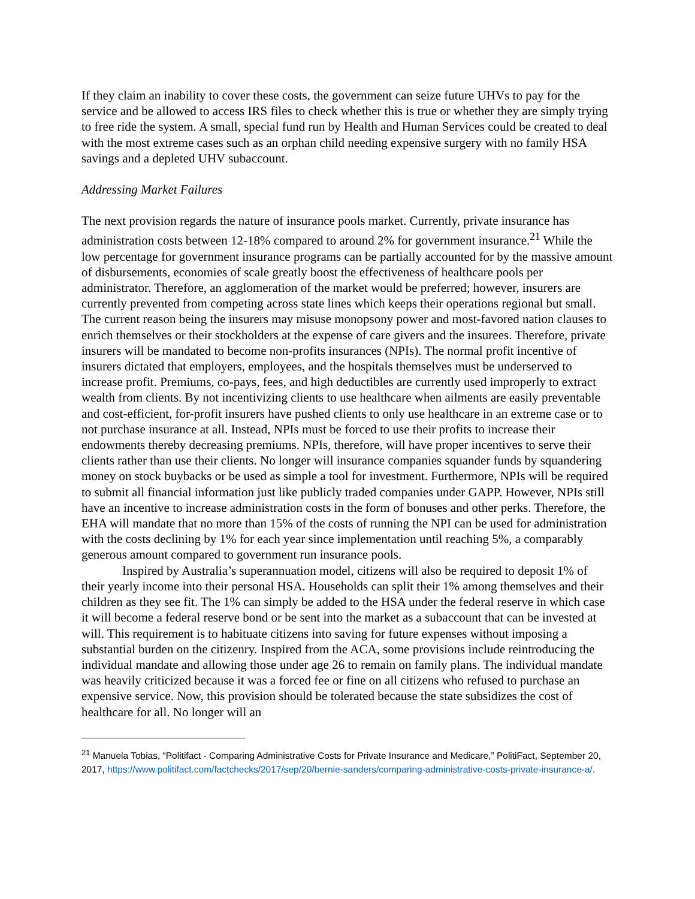If they claim an inability to cover these costs, the government can seize future UHVs to pay for the service and be allowed to access IRS files to check whether this is true or whether they are simply trying to free ride the system. A small, special fund run by Health and Human Services could be created to deal with the most extreme cases such as an orphan child needing expensive surgery with no family HSA savings and a depleted UHV subaccount.
Addressing Market Failures
The next provision regards the nature of insurance pools market. Currently, private insurance has administration costs between 12-18% compared to around 2% for government insurance.<sup>21</sup> While the low percentage for government insurance programs can be partially accounted for by the massive amount of disbursements, economies of scale greatly boost the effectiveness of healthcare pools per administrator. Therefore, an agglomeration of the market would be preferred; however, insurers are currently prevented from competing across state lines which keeps their operations regional but small. The current reason being the insurers may misuse monopsony power and most-favored nation clauses to enrich themselves or their stockholders at the expense of care givers and the insurees. Therefore, private insurers will be mandated to become non-profits insurances (NPIs). The normal profit incentive of insurers dictated that employers, employees, and the hospitals themselves must be underserved to increase profit. Premiums, co-pays, fees, and high deductibles are currently used improperly to extract wealth from clients. By not incentivizing clients to use healthcare when ailments are easily preventable and cost-efficient, for-profit insurers have pushed clients to only use healthcare in an extreme case or to not purchase insurance at all. Instead, NPIs must be forced to use their profits to increase their endowments thereby decreasing premiums. NPIs, therefore, will have proper incentives to serve their clients rather than use their clients. No longer will insurance companies squander funds by squandering money on stock buybacks or be used as simple a tool for investment. Furthermore, NPIs will be required to submit all financial information just like publicly traded companies under GAPP. However, NPIs still have an incentive to increase administration costs in the form of bonuses and other perks. Therefore, the EHA will mandate that no more than 15% of the costs of running the NPI can be used for administration with the costs declining by 1% for each year since implementation until reaching 5%, a comparably generous amount compared to government run insurance pools.
Inspired by Australia’s superannuation model, citizens will also be required to deposit 1% of their yearly income into their personal HSA. Households can split their 1% among themselves and their children as they see fit. The 1% can simply be added to the HSA under the federal reserve in which case it will become a federal reserve bond or be sent into the market as a subaccount that can be invested at will. This requirement is to habituate citizens into saving for future expenses without imposing a substantial burden on the citizenry. Inspired from the ACA, some provisions include reintroducing the individual mandate and allowing those under age 26 to remain on family plans. The individual mandate was heavily criticized because it was a forced fee or fine on all citizens who refused to purchase an expensive service. Now, this provision should be tolerated because the state subsidizes the cost of healthcare for all. No longer will an
<sup>21</sup> Manuela Tobias, “Politifact - Comparing Administrative Costs for Private Insurance and Medicare,” PolitiFact, September 20, 2017, https://www.politifact.com/factchecks/2017/sep/20/bernie-sanders/comparing-administrative-costs-private-insurance-a/.